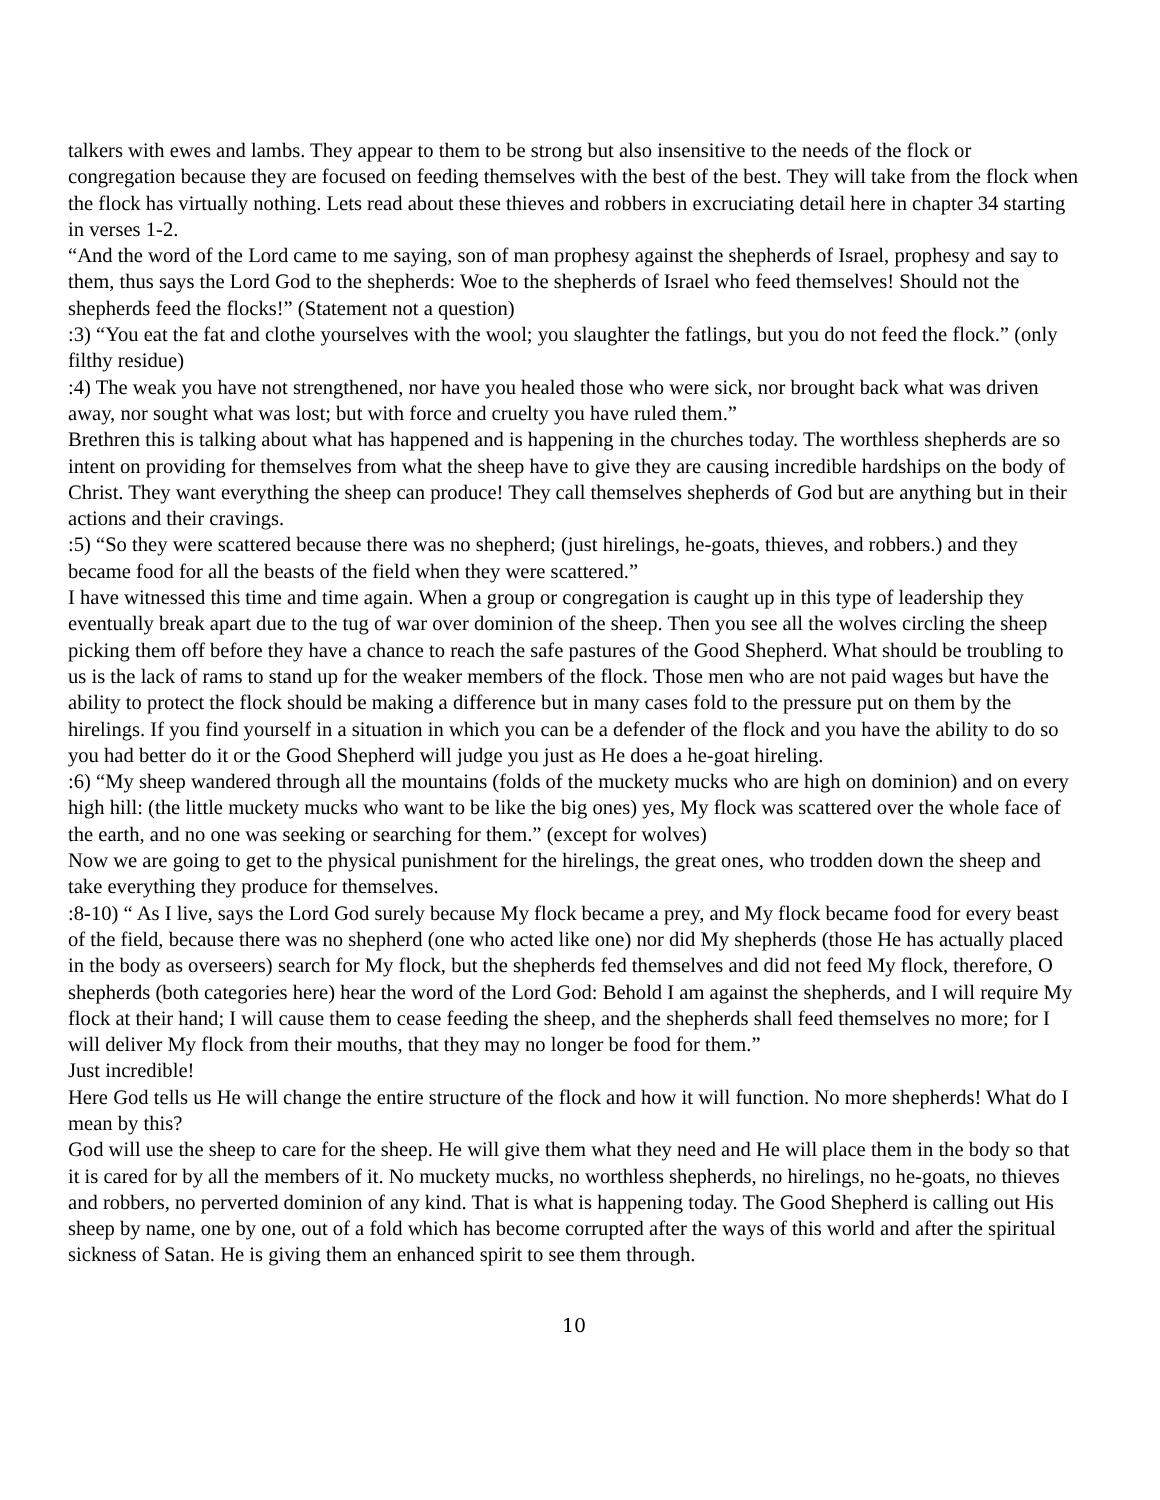talkers with ewes and lambs. They appear to them to be strong but also insensitive to the needs of the flock or congregation because they are focused on feeding themselves with the best of the best. They will take from the flock when the flock has virtually nothing. Lets read about these thieves and robbers in excruciating detail here in chapter 34 starting in verses 1-2.
“And the word of the Lord came to me saying, son of man prophesy against the shepherds of Israel, prophesy and say to them, thus says the Lord God to the shepherds: Woe to the shepherds of Israel who feed themselves! Should not the shepherds feed the flocks!” (Statement not a question)
:3) “You eat the fat and clothe yourselves with the wool; you slaughter the fatlings, but you do not feed the flock.” (only filthy residue)
:4) The weak you have not strengthened, nor have you healed those who were sick, nor brought back what was driven away, nor sought what was lost; but with force and cruelty you have ruled them.”
Brethren this is talking about what has happened and is happening in the churches today. The worthless shepherds are so intent on providing for themselves from what the sheep have to give they are causing incredible hardships on the body of Christ. They want everything the sheep can produce! They call themselves shepherds of God but are anything but in their actions and their cravings.
:5) “So they were scattered because there was no shepherd; (just hirelings, he-goats, thieves, and robbers.) and they became food for all the beasts of the field when they were scattered.”
I have witnessed this time and time again. When a group or congregation is caught up in this type of leadership they eventually break apart due to the tug of war over dominion of the sheep. Then you see all the wolves circling the sheep picking them off before they have a chance to reach the safe pastures of the Good Shepherd. What should be troubling to us is the lack of rams to stand up for the weaker members of the flock. Those men who are not paid wages but have the ability to protect the flock should be making a difference but in many cases fold to the pressure put on them by the hirelings. If you find yourself in a situation in which you can be a defender of the flock and you have the ability to do so you had better do it or the Good Shepherd will judge you just as He does a he-goat hireling.
:6) “My sheep wandered through all the mountains (folds of the muckety mucks who are high on dominion) and on every high hill: (the little muckety mucks who want to be like the big ones) yes, My flock was scattered over the whole face of the earth, and no one was seeking or searching for them.” (except for wolves)
Now we are going to get to the physical punishment for the hirelings, the great ones, who trodden down the sheep and take everything they produce for themselves.
:8-10) “ As I live, says the Lord God surely because My flock became a prey, and My flock became food for every beast of the field, because there was no shepherd (one who acted like one) nor did My shepherds (those He has actually placed in the body as overseers) search for My flock, but the shepherds fed themselves and did not feed My flock, therefore, O shepherds (both categories here) hear the word of the Lord God: Behold I am against the shepherds, and I will require My flock at their hand; I will cause them to cease feeding the sheep, and the shepherds shall feed themselves no more; for I will deliver My flock from their mouths, that they may no longer be food for them.”
Just incredible!
Here God tells us He will change the entire structure of the flock and how it will function. No more shepherds! What do I mean by this?
God will use the sheep to care for the sheep. He will give them what they need and He will place them in the body so that it is cared for by all the members of it. No muckety mucks, no worthless shepherds, no hirelings, no he-goats, no thieves and robbers, no perverted dominion of any kind. That is what is happening today. The Good Shepherd is calling out His sheep by name, one by one, out of a fold which has become corrupted after the ways of this world and after the spiritual sickness of Satan. He is giving them an enhanced spirit to see them through.
10